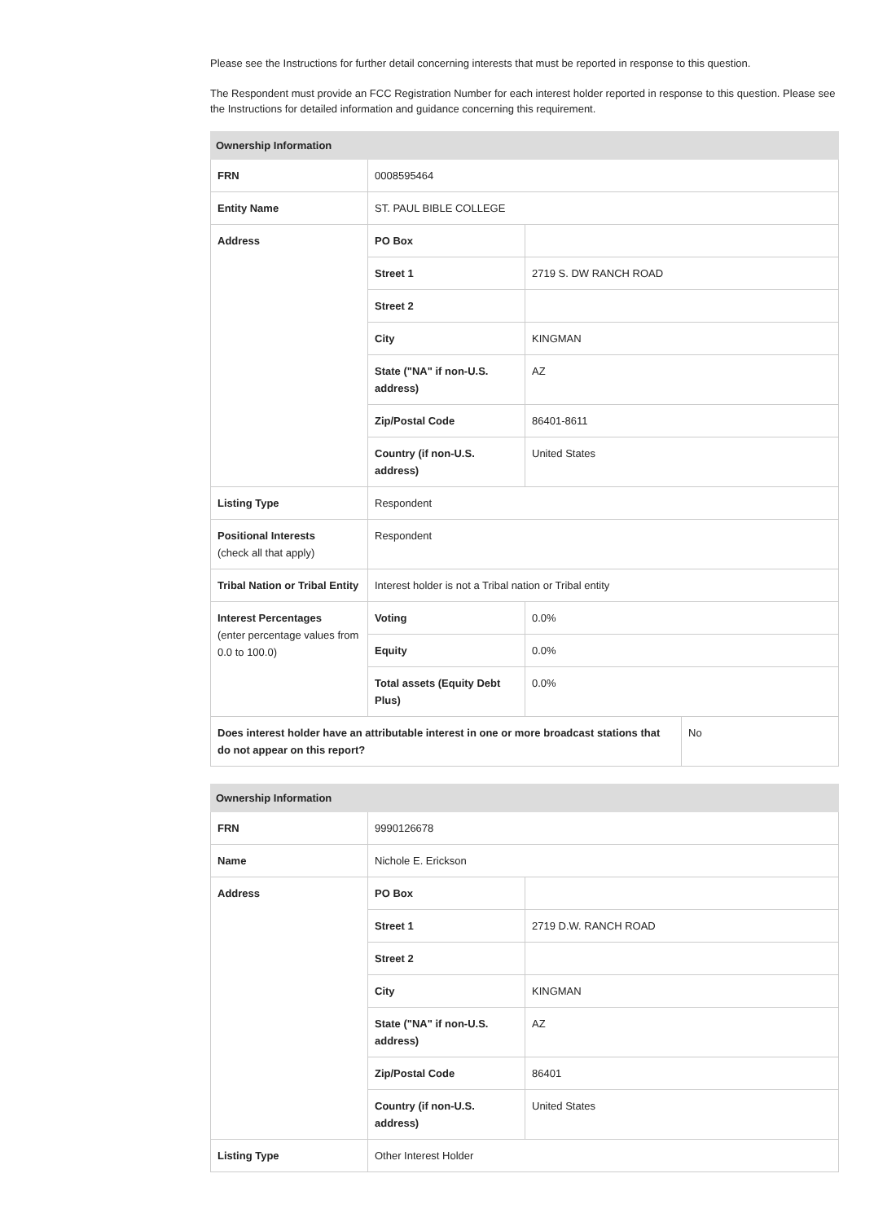Please see the Instructions for further detail concerning interests that must be reported in response to this question.
The Respondent must provide an FCC Registration Number for each interest holder reported in response to this question. Please see the Instructions for detailed information and guidance concerning this requirement.
| Ownership Information | | | |
| --- | --- | --- | --- |
| FRN | 0008595464 | | |
| Entity Name | ST. PAUL BIBLE COLLEGE | | |
| Address | PO Box | | |
| | Street 1 | 2719 S. DW RANCH ROAD | |
| | Street 2 | | |
| | City | KINGMAN | |
| | State ("NA" if non-U.S. address) | AZ | |
| | Zip/Postal Code | 86401-8611 | |
| | Country (if non-U.S. address) | United States | |
| Listing Type | Respondent | | |
| Positional Interests (check all that apply) | Respondent | | |
| Tribal Nation or Tribal Entity | Interest holder is not a Tribal nation or Tribal entity | | |
| Interest Percentages (enter percentage values from 0.0 to 100.0) | Voting | 0.0% | |
| | Equity | 0.0% | |
| | Total assets (Equity Debt Plus) | 0.0% | |
| Does interest holder have an attributable interest in one or more broadcast stations that do not appear on this report? | | | No |
| Ownership Information | | |
| --- | --- | --- |
| FRN | 9990126678 | |
| Name | Nichole E. Erickson | |
| Address | PO Box | |
| | Street 1 | 2719 D.W. RANCH ROAD |
| | Street 2 | |
| | City | KINGMAN |
| | State ("NA" if non-U.S. address) | AZ |
| | Zip/Postal Code | 86401 |
| | Country (if non-U.S. address) | United States |
| Listing Type | Other Interest Holder | |